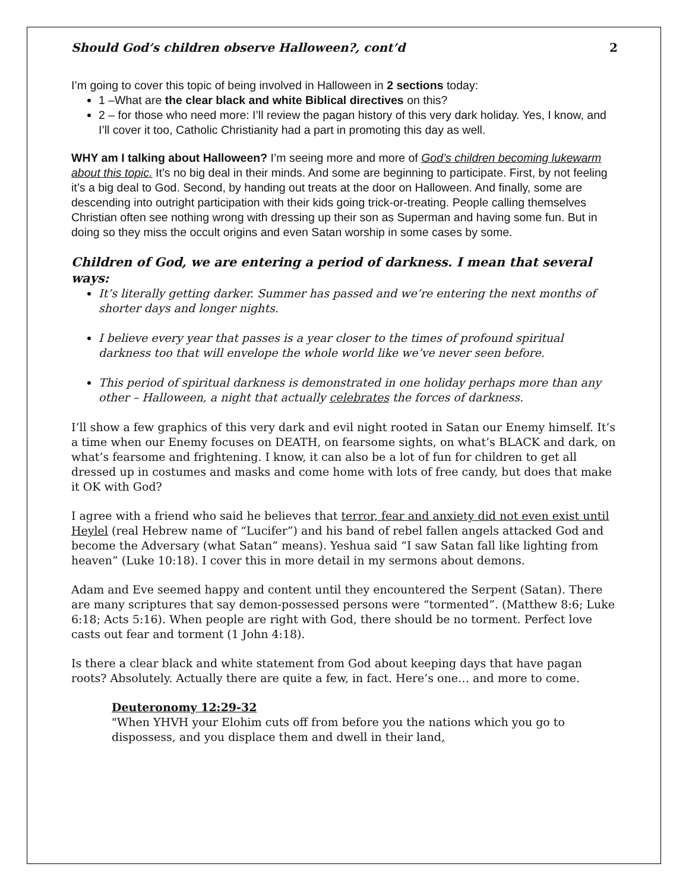Should God’s children observe Halloween?, cont’d 2
I’m going to cover this topic of being involved in Halloween in 2 sections today:
1 –What are the clear black and white Biblical directives on this?
2 – for those who need more: I’ll review the pagan history of this very dark holiday. Yes, I know, and I’ll cover it too, Catholic Christianity had a part in promoting this day as well.
WHY am I talking about Halloween? I’m seeing more and more of God’s children becoming lukewarm about this topic. It’s no big deal in their minds. And some are beginning to participate. First, by not feeling it’s a big deal to God. Second, by handing out treats at the door on Halloween. And finally, some are descending into outright participation with their kids going trick-or-treating. People calling themselves Christian often see nothing wrong with dressing up their son as Superman and having some fun. But in doing so they miss the occult origins and even Satan worship in some cases by some.
Children of God, we are entering a period of darkness. I mean that several ways:
It’s literally getting darker. Summer has passed and we’re entering the next months of shorter days and longer nights.
I believe every year that passes is a year closer to the times of profound spiritual darkness too that will envelope the whole world like we’ve never seen before.
This period of spiritual darkness is demonstrated in one holiday perhaps more than any other – Halloween, a night that actually celebrates the forces of darkness.
I’ll show a few graphics of this very dark and evil night rooted in Satan our Enemy himself. It’s a time when our Enemy focuses on DEATH, on fearsome sights, on what’s BLACK and dark, on what’s fearsome and frightening. I know, it can also be a lot of fun for children to get all dressed up in costumes and masks and come home with lots of free candy, but does that make it OK with God?
I agree with a friend who said he believes that terror, fear and anxiety did not even exist until Heylel (real Hebrew name of “Lucifer”) and his band of rebel fallen angels attacked God and become the Adversary (what Satan” means). Yeshua said “I saw Satan fall like lighting from heaven” (Luke 10:18). I cover this in more detail in my sermons about demons.
Adam and Eve seemed happy and content until they encountered the Serpent (Satan). There are many scriptures that say demon-possessed persons were “tormented”. (Matthew 8:6; Luke 6:18; Acts 5:16). When people are right with God, there should be no torment. Perfect love casts out fear and torment (1 John 4:18).
Is there a clear black and white statement from God about keeping days that have pagan roots? Absolutely. Actually there are quite a few, in fact. Here’s one… and more to come.
Deuteronomy 12:29-32
"When YHVH your Elohim cuts off from before you the nations which you go to dispossess, and you displace them and dwell in their land,